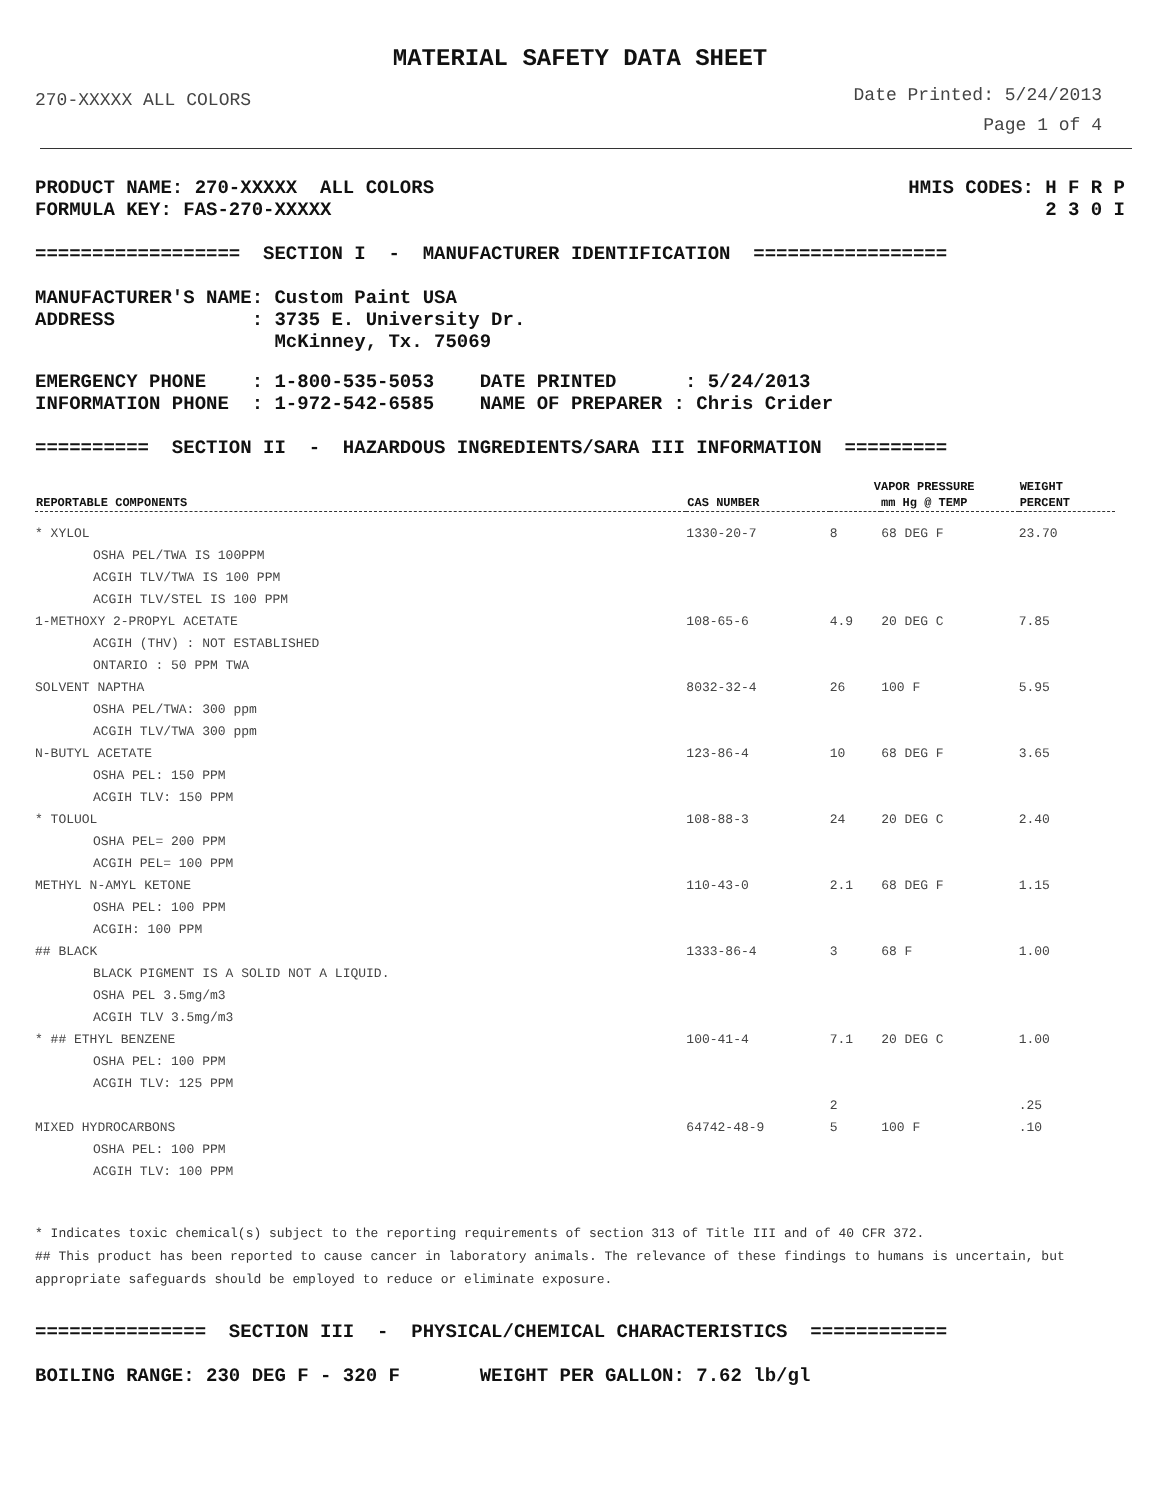MATERIAL SAFETY DATA SHEET
270-XXXXX ALL COLORS
Date Printed: 5/24/2013
Page 1 of 4
PRODUCT NAME: 270-XXXXX ALL COLORS FORMULA KEY: FAS-270-XXXXX
HMIS CODES: H F R P 2 3 0 I
================== SECTION I - MANUFACTURER IDENTIFICATION =================
MANUFACTURER'S NAME: Custom Paint USA ADDRESS : 3735 E. University Dr. McKinney, Tx. 75069
EMERGENCY PHONE : 1-800-535-5053 DATE PRINTED : 5/24/2013 INFORMATION PHONE : 1-972-542-6585 NAME OF PREPARER : Chris Crider
========== SECTION II - HAZARDOUS INGREDIENTS/SARA III INFORMATION =========
| REPORTABLE COMPONENTS | CAS NUMBER | VAPOR PRESSURE | | WEIGHT |
| --- | --- | --- | --- | --- |
| | | mm Hg @ TEMP | | PERCENT |
| * XYLOL | 1330-20-7 | 8 | 68 DEG F | 23.70 |
| OSHA PEL/TWA IS 100PPM | | | | |
| ACGIH TLV/TWA IS 100 PPM | | | | |
| ACGIH TLV/STEL IS 100 PPM | | | | |
| 1-METHOXY 2-PROPYL ACETATE | 108-65-6 | 4.9 | 20 DEG C | 7.85 |
| ACGIH (THV) : NOT ESTABLISHED | | | | |
| ONTARIO : 50 PPM TWA | | | | |
| SOLVENT NAPTHA | 8032-32-4 | 26 | 100 F | 5.95 |
| OSHA PEL/TWA: 300 ppm | | | | |
| ACGIH TLV/TWA 300 ppm | | | | |
| N-BUTYL ACETATE | 123-86-4 | 10 | 68 DEG F | 3.65 |
| OSHA PEL: 150 PPM | | | | |
| ACGIH TLV: 150 PPM | | | | |
| * TOLUOL | 108-88-3 | 24 | 20 DEG C | 2.40 |
| OSHA PEL= 200 PPM | | | | |
| ACGIH PEL= 100 PPM | | | | |
| METHYL N-AMYL KETONE | 110-43-0 | 2.1 | 68 DEG F | 1.15 |
| OSHA PEL: 100 PPM | | | | |
| ACGIH: 100 PPM | | | | |
| ## BLACK | 1333-86-4 | 3 | 68 F | 1.00 |
| BLACK PIGMENT IS A SOLID NOT A LIQUID. | | | | |
| OSHA PEL 3.5mg/m3 | | | | |
| ACGIH TLV 3.5mg/m3 | | | | |
| * ## ETHYL BENZENE | 100-41-4 | 7.1 | 20 DEG C | 1.00 |
| OSHA PEL: 100 PPM | | | | |
| ACGIH TLV: 125 PPM | | | | |
| | | 2 | | .25 |
| MIXED HYDROCARBONS | 64742-48-9 | 5 | 100 F | .10 |
| OSHA PEL: 100 PPM | | | | |
| ACGIH TLV: 100 PPM | | | | |
* Indicates toxic chemical(s) subject to the reporting requirements of section 313 of Title III and of 40 CFR 372.
## This product has been reported to cause cancer in laboratory animals. The relevance of these findings to humans is uncertain, but appropriate safeguards should be employed to reduce or eliminate exposure.
=============== SECTION III - PHYSICAL/CHEMICAL CHARACTERISTICS ============
BOILING RANGE: 230 DEG F - 320 F WEIGHT PER GALLON: 7.62 lb/gl